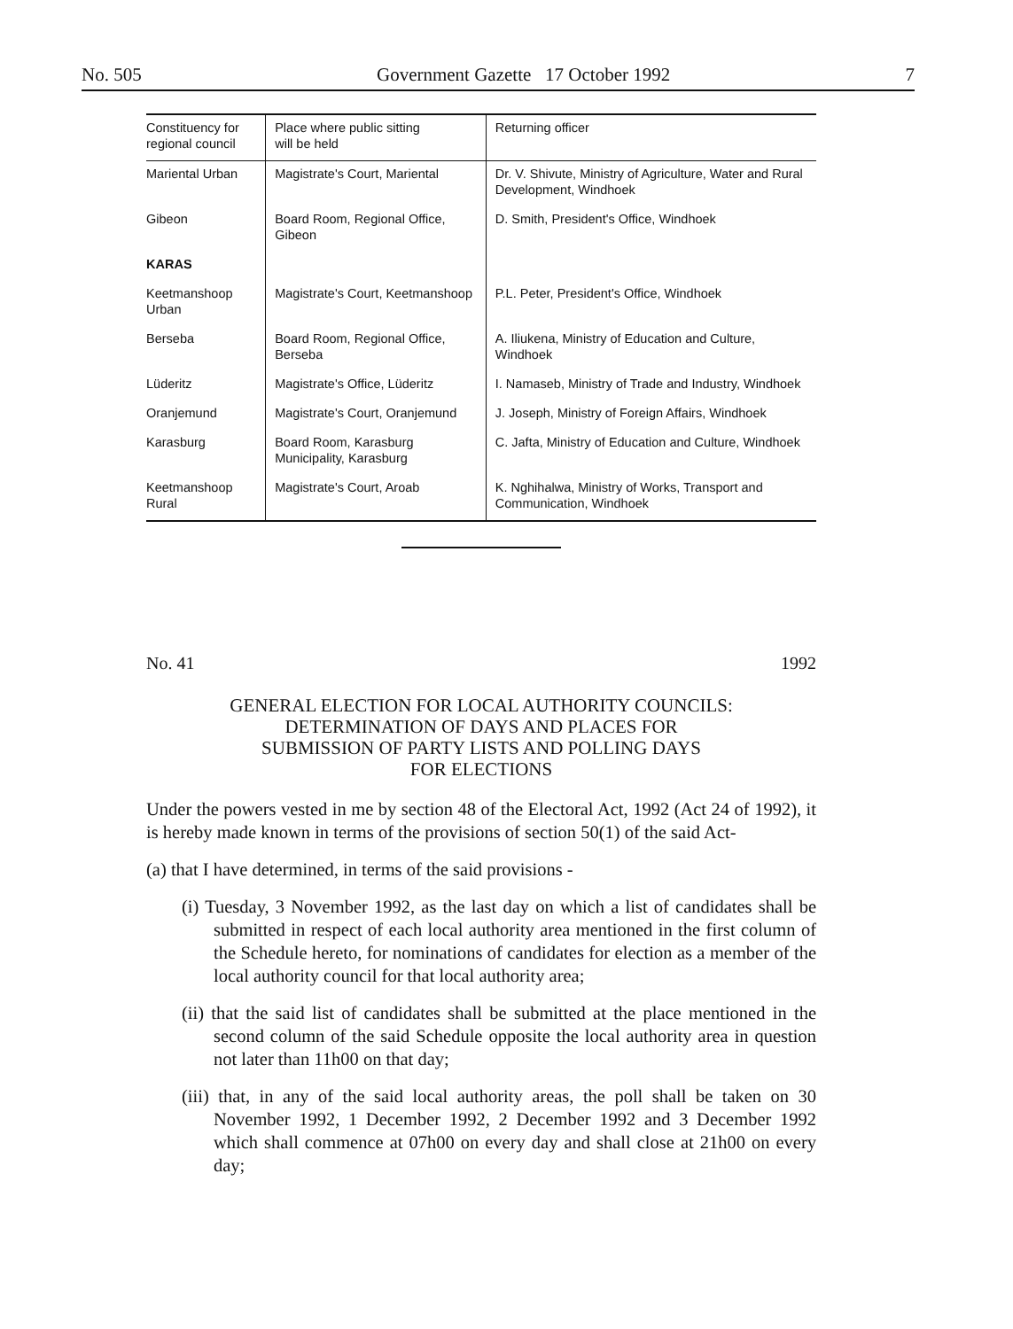No. 505 Government Gazette 17 October 1992 7
| Constituency for regional council | Place where public sitting will be held | Returning officer |
| --- | --- | --- |
| Mariental Urban | Magistrate's Court, Mariental | Dr. V. Shivute, Ministry of Agriculture, Water and Rural Development, Windhoek |
| Gibeon | Board Room, Regional Office, Gibeon | D. Smith, President's Office, Windhoek |
| KARAS | | |
| Keetmanshoop Urban | Magistrate's Court, Keetmanshoop | P.L. Peter, President's Office, Windhoek |
| Berseba | Board Room, Regional Office, Berseba | A. Iliukena, Ministry of Education and Culture, Windhoek |
| Lüderitz | Magistrate's Office, Lüderitz | I. Namaseb, Ministry of Trade and Industry, Windhoek |
| Oranjemund | Magistrate's Court, Oranjemund | J. Joseph, Ministry of Foreign Affairs, Windhoek |
| Karasburg | Board Room, Karasburg Municipality, Karasburg | C. Jafta, Ministry of Education and Culture, Windhoek |
| Keetmanshoop Rural | Magistrate's Court, Aroab | K. Nghihalwa, Ministry of Works, Transport and Communication, Windhoek |
No. 41 1992
GENERAL ELECTION FOR LOCAL AUTHORITY COUNCILS:
DETERMINATION OF DAYS AND PLACES FOR
SUBMISSION OF PARTY LISTS AND POLLING DAYS
FOR ELECTIONS
Under the powers vested in me by section 48 of the Electoral Act, 1992 (Act 24 of 1992), it is hereby made known in terms of the provisions of section 50(1) of the said Act-
(a) that I have determined, in terms of the said provisions -
(i) Tuesday, 3 November 1992, as the last day on which a list of candidates shall be submitted in respect of each local authority area mentioned in the first column of the Schedule hereto, for nominations of candidates for election as a member of the local authority council for that local authority area;
(ii) that the said list of candidates shall be submitted at the place mentioned in the second column of the said Schedule opposite the local authority area in question not later than 11h00 on that day;
(iii) that, in any of the said local authority areas, the poll shall be taken on 30 November 1992, 1 December 1992, 2 December 1992 and 3 December 1992 which shall commence at 07h00 on every day and shall close at 21h00 on every day;